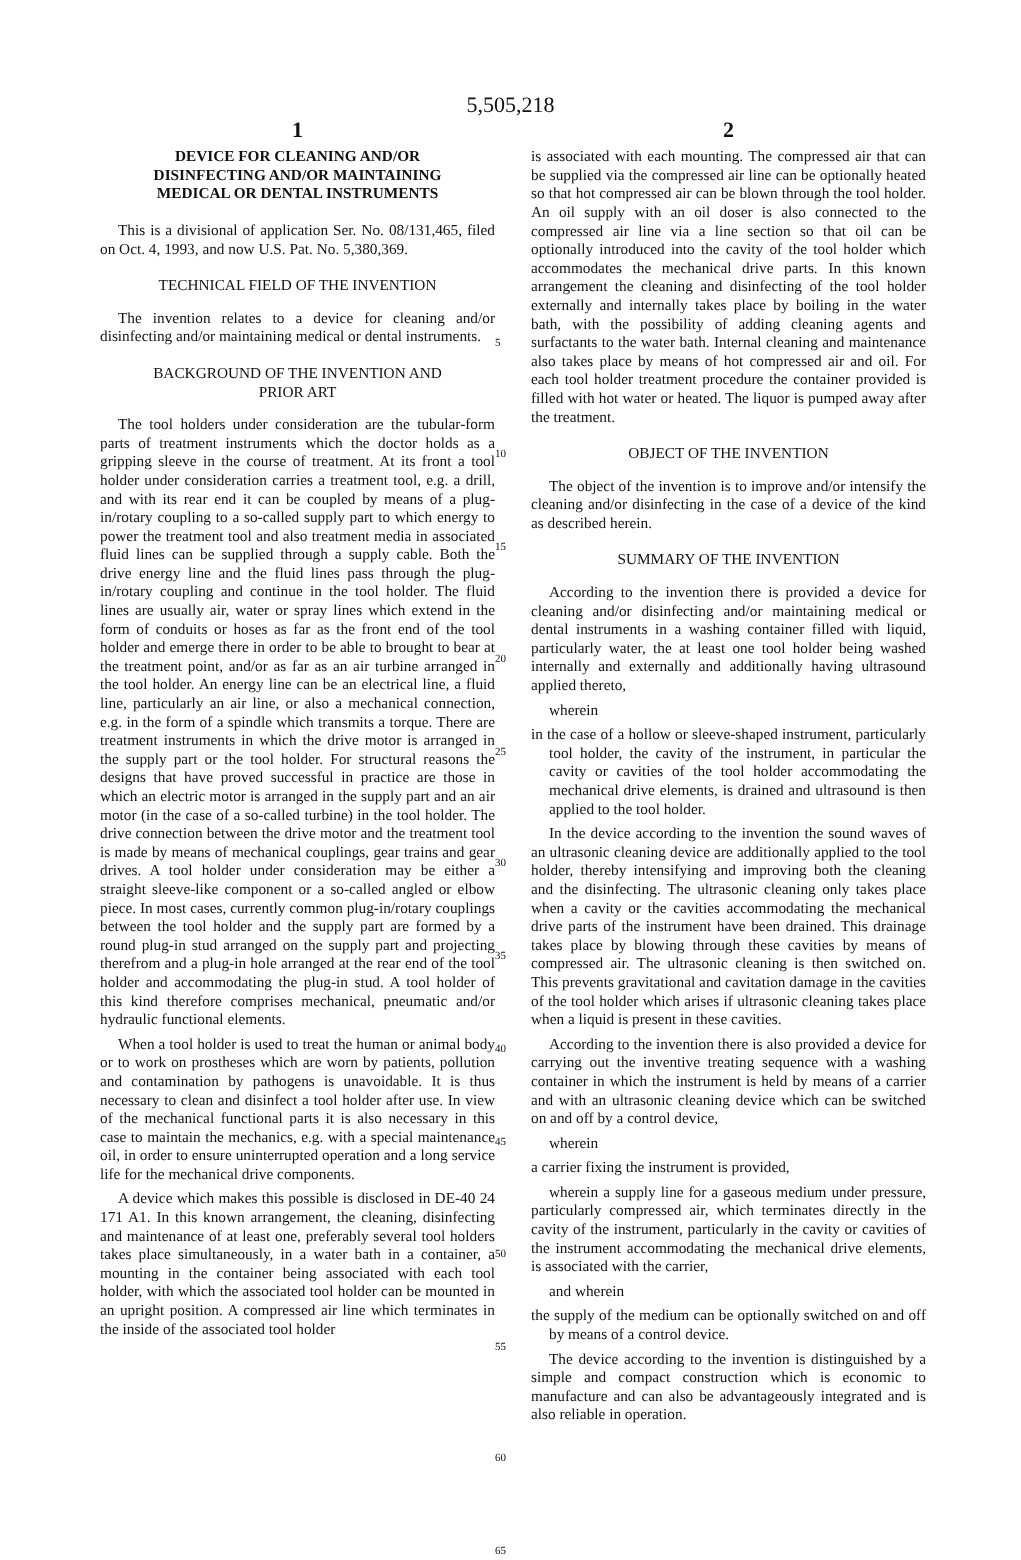5,505,218
1
DEVICE FOR CLEANING AND/OR
DISINFECTING AND/OR MAINTAINING
MEDICAL OR DENTAL INSTRUMENTS
This is a divisional of application Ser. No. 08/131,465, filed on Oct. 4, 1993, and now U.S. Pat. No. 5,380,369.
TECHNICAL FIELD OF THE INVENTION
The invention relates to a device for cleaning and/or disinfecting and/or maintaining medical or dental instruments.
BACKGROUND OF THE INVENTION AND
PRIOR ART
The tool holders under consideration are the tubular-form parts of treatment instruments which the doctor holds as a gripping sleeve in the course of treatment. At its front a tool holder under consideration carries a treatment tool, e.g. a drill, and with its rear end it can be coupled by means of a plug-in/rotary coupling to a so-called supply part to which energy to power the treatment tool and also treatment media in associated fluid lines can be supplied through a supply cable. Both the drive energy line and the fluid lines pass through the plug-in/rotary coupling and continue in the tool holder. The fluid lines are usually air, water or spray lines which extend in the form of conduits or hoses as far as the front end of the tool holder and emerge there in order to be able to brought to bear at the treatment point, and/or as far as an air turbine arranged in the tool holder. An energy line can be an electrical line, a fluid line, particularly an air line, or also a mechanical connection, e.g. in the form of a spindle which transmits a torque. There are treatment instruments in which the drive motor is arranged in the supply part or the tool holder. For structural reasons the designs that have proved successful in practice are those in which an electric motor is arranged in the supply part and an air motor (in the case of a so-called turbine) in the tool holder. The drive connection between the drive motor and the treatment tool is made by means of mechanical couplings, gear trains and gear drives. A tool holder under consideration may be either a straight sleeve-like component or a so-called angled or elbow piece. In most cases, currently common plug-in/rotary couplings between the tool holder and the supply part are formed by a round plug-in stud arranged on the supply part and projecting therefrom and a plug-in hole arranged at the rear end of the tool holder and accommodating the plug-in stud. A tool holder of this kind therefore comprises mechanical, pneumatic and/or hydraulic functional elements.
When a tool holder is used to treat the human or animal body or to work on prostheses which are worn by patients, pollution and contamination by pathogens is unavoidable. It is thus necessary to clean and disinfect a tool holder after use. In view of the mechanical functional parts it is also necessary in this case to maintain the mechanics, e.g. with a special maintenance oil, in order to ensure uninterrupted operation and a long service life for the mechanical drive components.
A device which makes this possible is disclosed in DE-40 24 171 A1. In this known arrangement, the cleaning, disinfecting and maintenance of at least one, preferably several tool holders takes place simultaneously, in a water bath in a container, a mounting in the container being associated with each tool holder, with which the associated tool holder can be mounted in an upright position. A compressed air line which terminates in the inside of the associated tool holder
5
10
15
20
25
30
35
40
45
50
55
60
65
2
is associated with each mounting. The compressed air that can be supplied via the compressed air line can be optionally heated so that hot compressed air can be blown through the tool holder. An oil supply with an oil doser is also connected to the compressed air line via a line section so that oil can be optionally introduced into the cavity of the tool holder which accommodates the mechanical drive parts. In this known arrangement the cleaning and disinfecting of the tool holder externally and internally takes place by boiling in the water bath, with the possibility of adding cleaning agents and surfactants to the water bath. Internal cleaning and maintenance also takes place by means of hot compressed air and oil. For each tool holder treatment procedure the container provided is filled with hot water or heated. The liquor is pumped away after the treatment.
OBJECT OF THE INVENTION
The object of the invention is to improve and/or intensify the cleaning and/or disinfecting in the case of a device of the kind as described herein.
SUMMARY OF THE INVENTION
According to the invention there is provided a device for cleaning and/or disinfecting and/or maintaining medical or dental instruments in a washing container filled with liquid, particularly water, the at least one tool holder being washed internally and externally and additionally having ultrasound applied thereto,
wherein
in the case of a hollow or sleeve-shaped instrument, particularly tool holder, the cavity of the instrument, in particular the cavity or cavities of the tool holder accommodating the mechanical drive elements, is drained and ultrasound is then applied to the tool holder.
In the device according to the invention the sound waves of an ultrasonic cleaning device are additionally applied to the tool holder, thereby intensifying and improving both the cleaning and the disinfecting. The ultrasonic cleaning only takes place when a cavity or the cavities accommodating the mechanical drive parts of the instrument have been drained. This drainage takes place by blowing through these cavities by means of compressed air. The ultrasonic cleaning is then switched on. This prevents gravitational and cavitation damage in the cavities of the tool holder which arises if ultrasonic cleaning takes place when a liquid is present in these cavities.
According to the invention there is also provided a device for carrying out the inventive treating sequence with a washing container in which the instrument is held by means of a carrier and with an ultrasonic cleaning device which can be switched on and off by a control device,
wherein
a carrier fixing the instrument is provided,
wherein a supply line for a gaseous medium under pressure, particularly compressed air, which terminates directly in the cavity of the instrument, particularly in the cavity or cavities of the instrument accommodating the mechanical drive elements, is associated with the carrier,
and wherein
the supply of the medium can be optionally switched on and off by means of a control device.
The device according to the invention is distinguished by a simple and compact construction which is economic to manufacture and can also be advantageously integrated and is also reliable in operation.